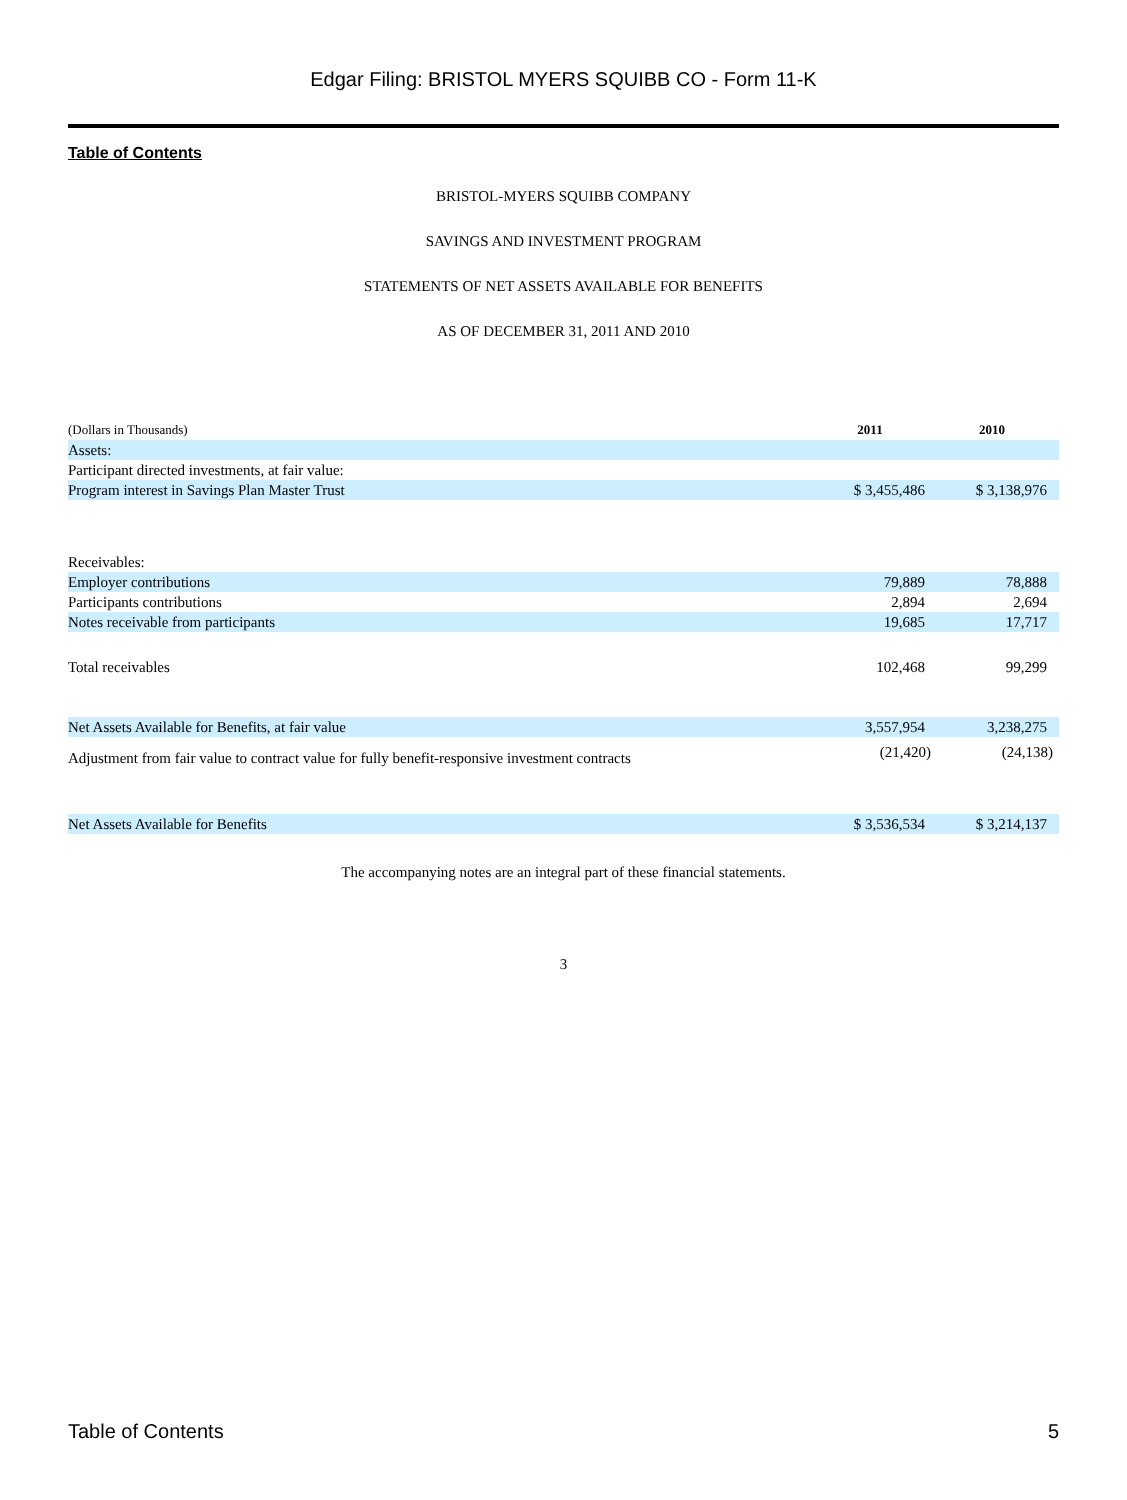Edgar Filing: BRISTOL MYERS SQUIBB CO - Form 11-K
Table of Contents
BRISTOL-MYERS SQUIBB COMPANY
SAVINGS AND INVESTMENT PROGRAM
STATEMENTS OF NET ASSETS AVAILABLE FOR BENEFITS
AS OF DECEMBER 31, 2011 AND 2010
| (Dollars in Thousands) | 2011 | 2010 |
| Assets: | | |
| Participant directed investments, at fair value: | | |
| Program interest in Savings Plan Master Trust | $ 3,455,486 | $ 3,138,976 |
| Receivables: | | |
| Employer contributions | 79,889 | 78,888 |
| Participants contributions | 2,894 | 2,694 |
| Notes receivable from participants | 19,685 | 17,717 |
| Total receivables | 102,468 | 99,299 |
| Net Assets Available for Benefits, at fair value | 3,557,954 | 3,238,275 |
| Adjustment from fair value to contract value for fully benefit-responsive investment contracts | (21,420) | (24,138) |
| Net Assets Available for Benefits | $ 3,536,534 | $ 3,214,137 |
The accompanying notes are an integral part of these financial statements.
3
Table of Contents 5